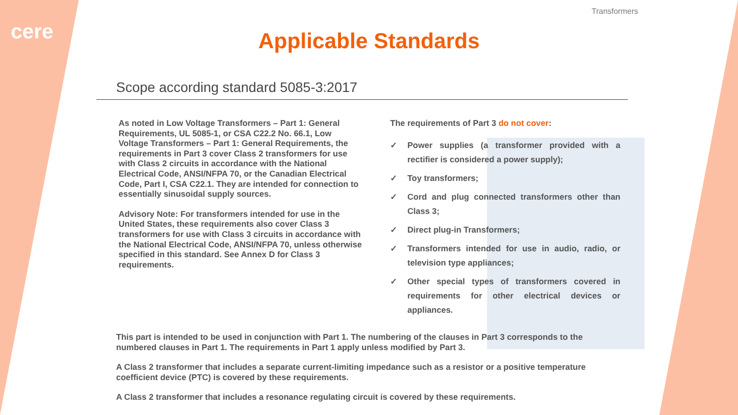cere
Transformers
Applicable Standards
Scope according standard 5085-3:2017
As noted in Low Voltage Transformers – Part 1: General Requirements, UL 5085-1, or CSA C22.2 No. 66.1, Low Voltage Transformers – Part 1: General Requirements, the requirements in Part 3 cover Class 2 transformers for use with Class 2 circuits in accordance with the National Electrical Code, ANSI/NFPA 70, or the Canadian Electrical Code, Part I, CSA C22.1. They are intended for connection to essentially sinusoidal supply sources.
Advisory Note: For transformers intended for use in the United States, these requirements also cover Class 3 transformers for use with Class 3 circuits in accordance with the National Electrical Code, ANSI/NFPA 70, unless otherwise specified in this standard. See Annex D for Class 3 requirements.
The requirements of Part 3 do not cover:
✓ Power supplies (a transformer provided with a rectifier is considered a power supply);
✓ Toy transformers;
✓ Cord and plug connected transformers other than Class 3;
✓ Direct plug-in Transformers;
✓ Transformers intended for use in audio, radio, or television type appliances;
✓ Other special types of transformers covered in requirements for other electrical devices or appliances.
This part is intended to be used in conjunction with Part 1. The numbering of the clauses in Part 3 corresponds to the numbered clauses in Part 1. The requirements in Part 1 apply unless modified by Part 3.
A Class 2 transformer that includes a separate current-limiting impedance such as a resistor or a positive temperature coefficient device (PTC) is covered by these requirements.
A Class 2 transformer that includes a resonance regulating circuit is covered by these requirements.